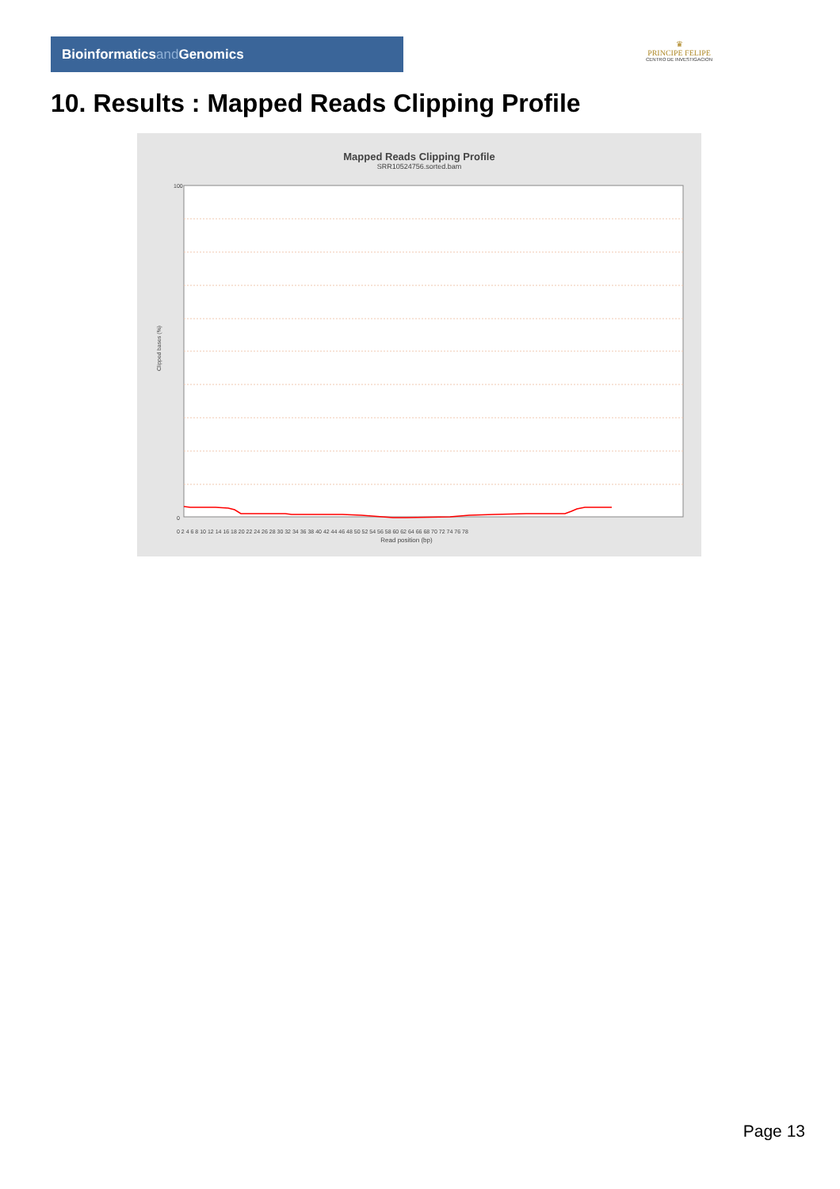Bioinformaticsand Genomics
♛
PRINCIPE FELIPE
CENTRO DE INVESTIGACION
10. Results : Mapped Reads Clipping Profile
Mapped Reads Clipping Profile
SRR10524756.sorted.bam
Clipped bases (%)
100
0
0 2 4 6 8 10 12 14 16 18 20 22 24 26 28 30 32 34 36 38 40 42 44 46 48 50 52 54 56 58 60 62 64 66 68 70 72 74 76 78
Read position (bp)
Page 13